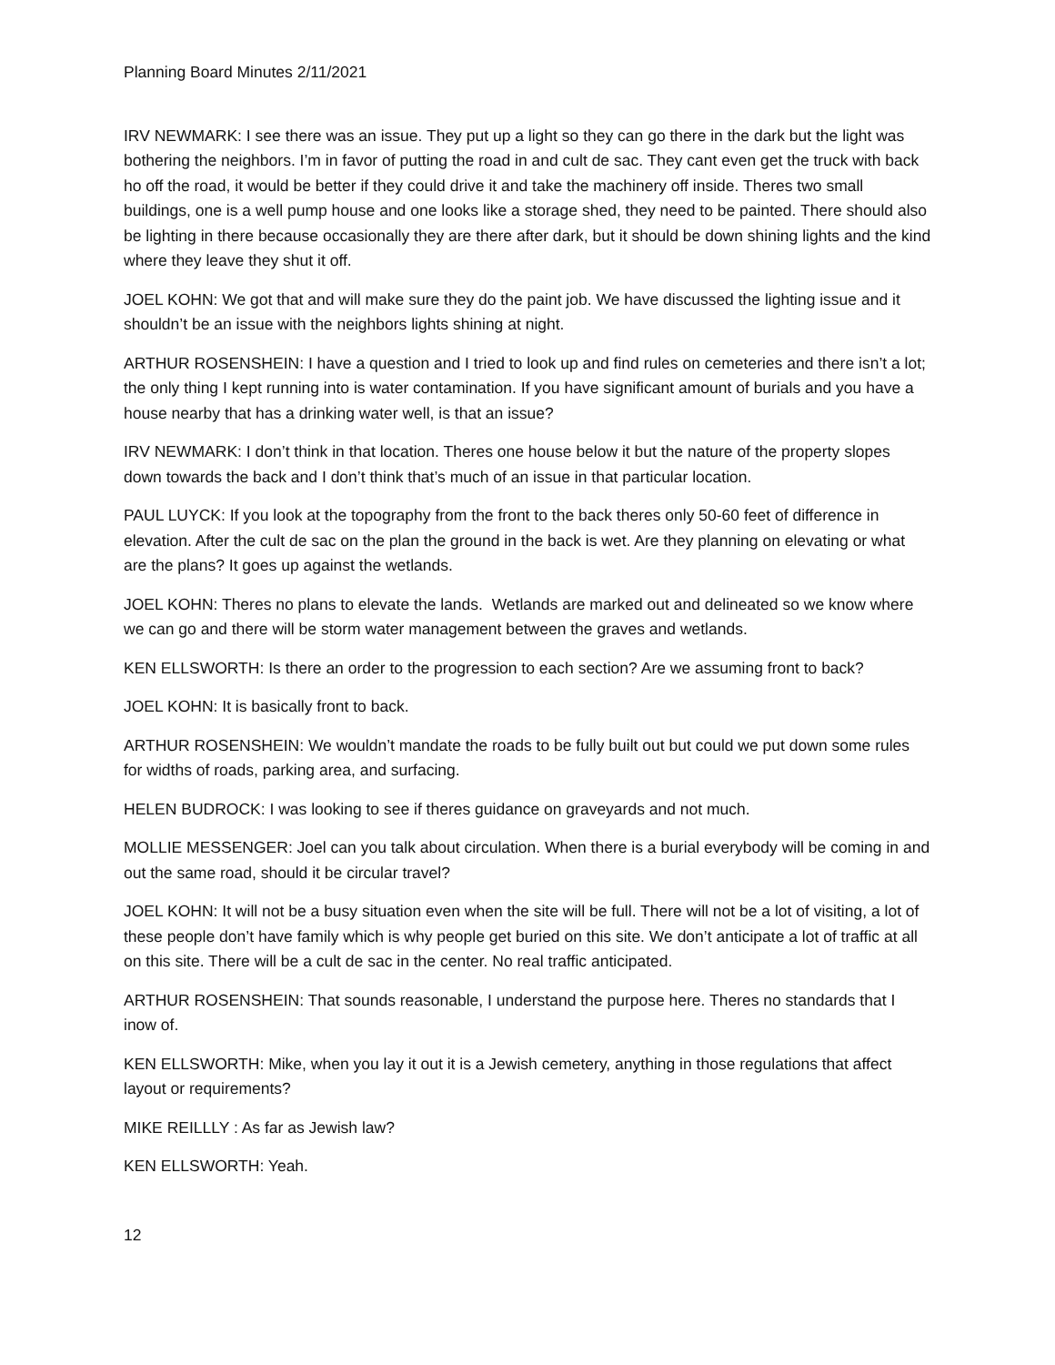Planning Board Minutes 2/11/2021
IRV NEWMARK: I see there was an issue. They put up a light so they can go there in the dark but the light was bothering the neighbors. I’m in favor of putting the road in and cult de sac. They cant even get the truck with back ho off the road, it would be better if they could drive it and take the machinery off inside. Theres two small buildings, one is a well pump house and one looks like a storage shed, they need to be painted. There should also be lighting in there because occasionally they are there after dark, but it should be down shining lights and the kind where they leave they shut it off.
JOEL KOHN: We got that and will make sure they do the paint job. We have discussed the lighting issue and it shouldn’t be an issue with the neighbors lights shining at night.
ARTHUR ROSENSHEIN: I have a question and I tried to look up and find rules on cemeteries and there isn’t a lot; the only thing I kept running into is water contamination. If you have significant amount of burials and you have a house nearby that has a drinking water well, is that an issue?
IRV NEWMARK: I don’t think in that location. Theres one house below it but the nature of the property slopes down towards the back and I don’t think that’s much of an issue in that particular location.
PAUL LUYCK: If you look at the topography from the front to the back theres only 50-60 feet of difference in elevation. After the cult de sac on the plan the ground in the back is wet. Are they planning on elevating or what are the plans? It goes up against the wetlands.
JOEL KOHN: Theres no plans to elevate the lands. Wetlands are marked out and delineated so we know where we can go and there will be storm water management between the graves and wetlands.
KEN ELLSWORTH: Is there an order to the progression to each section? Are we assuming front to back?
JOEL KOHN: It is basically front to back.
ARTHUR ROSENSHEIN: We wouldn’t mandate the roads to be fully built out but could we put down some rules for widths of roads, parking area, and surfacing.
HELEN BUDROCK: I was looking to see if theres guidance on graveyards and not much.
MOLLIE MESSENGER: Joel can you talk about circulation. When there is a burial everybody will be coming in and out the same road, should it be circular travel?
JOEL KOHN: It will not be a busy situation even when the site will be full. There will not be a lot of visiting, a lot of these people don’t have family which is why people get buried on this site. We don’t anticipate a lot of traffic at all on this site. There will be a cult de sac in the center. No real traffic anticipated.
ARTHUR ROSENSHEIN: That sounds reasonable, I understand the purpose here. Theres no standards that I inow of.
KEN ELLSWORTH: Mike, when you lay it out it is a Jewish cemetery, anything in those regulations that affect layout or requirements?
MIKE REILLLY : As far as Jewish law?
KEN ELLSWORTH: Yeah.
12